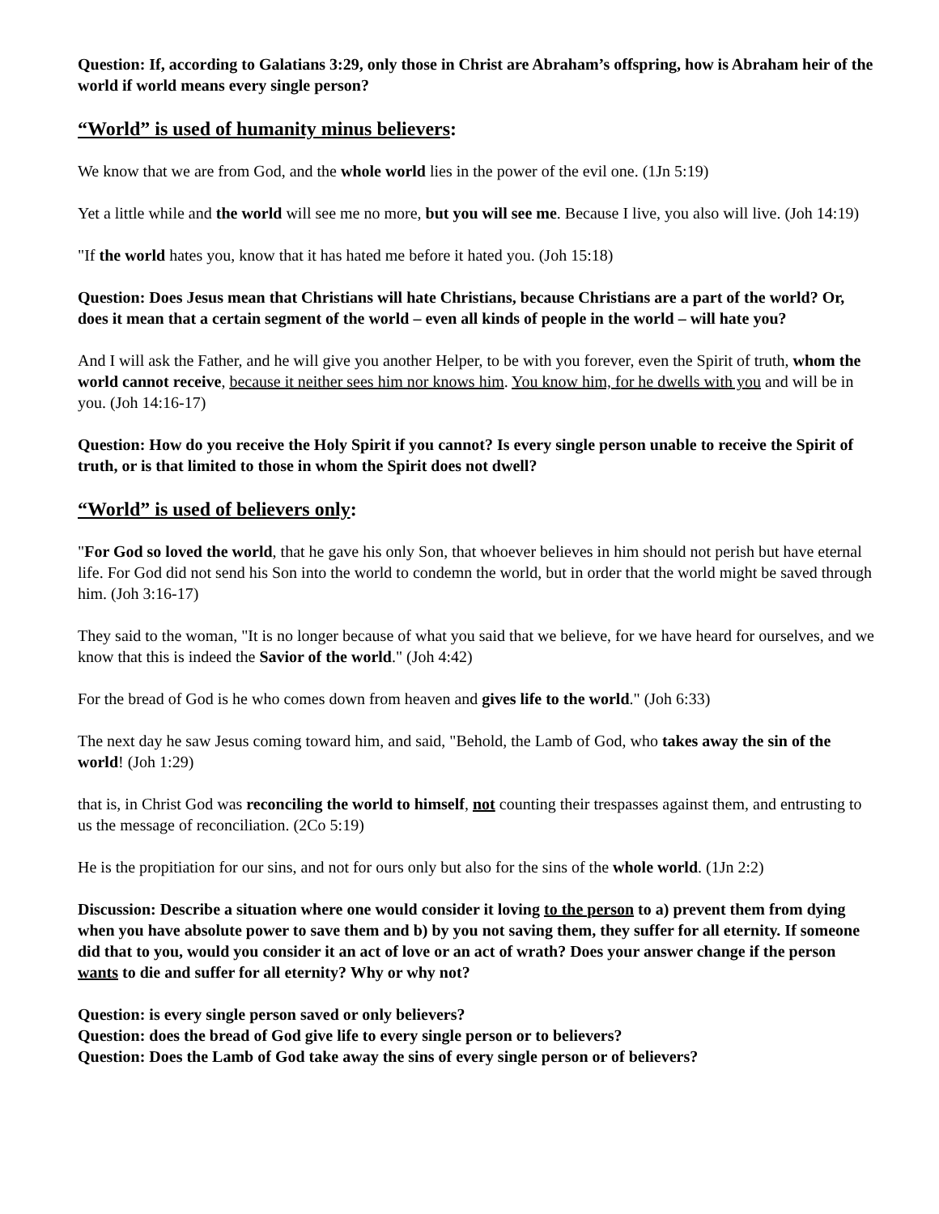Question: If, according to Galatians 3:29, only those in Christ are Abraham’s offspring, how is Abraham heir of the world if world means every single person?
“World” is used of humanity minus believers:
We know that we are from God, and the whole world lies in the power of the evil one. (1Jn 5:19)
Yet a little while and the world will see me no more, but you will see me. Because I live, you also will live. (Joh 14:19)
"If the world hates you, know that it has hated me before it hated you. (Joh 15:18)
Question: Does Jesus mean that Christians will hate Christians, because Christians are a part of the world? Or, does it mean that a certain segment of the world – even all kinds of people in the world – will hate you?
And I will ask the Father, and he will give you another Helper, to be with you forever, even the Spirit of truth, whom the world cannot receive, because it neither sees him nor knows him. You know him, for he dwells with you and will be in you. (Joh 14:16-17)
Question: How do you receive the Holy Spirit if you cannot? Is every single person unable to receive the Spirit of truth, or is that limited to those in whom the Spirit does not dwell?
“World” is used of believers only:
"For God so loved the world, that he gave his only Son, that whoever believes in him should not perish but have eternal life. For God did not send his Son into the world to condemn the world, but in order that the world might be saved through him. (Joh 3:16-17)
They said to the woman, "It is no longer because of what you said that we believe, for we have heard for ourselves, and we know that this is indeed the Savior of the world." (Joh 4:42)
For the bread of God is he who comes down from heaven and gives life to the world." (Joh 6:33)
The next day he saw Jesus coming toward him, and said, "Behold, the Lamb of God, who takes away the sin of the world! (Joh 1:29)
that is, in Christ God was reconciling the world to himself, not counting their trespasses against them, and entrusting to us the message of reconciliation. (2Co 5:19)
He is the propitiation for our sins, and not for ours only but also for the sins of the whole world. (1Jn 2:2)
Discussion: Describe a situation where one would consider it loving to the person to a) prevent them from dying when you have absolute power to save them and b) by you not saving them, they suffer for all eternity. If someone did that to you, would you consider it an act of love or an act of wrath? Does your answer change if the person wants to die and suffer for all eternity? Why or why not?
Question: is every single person saved or only believers?
Question: does the bread of God give life to every single person or to believers?
Question: Does the Lamb of God take away the sins of every single person or of believers?